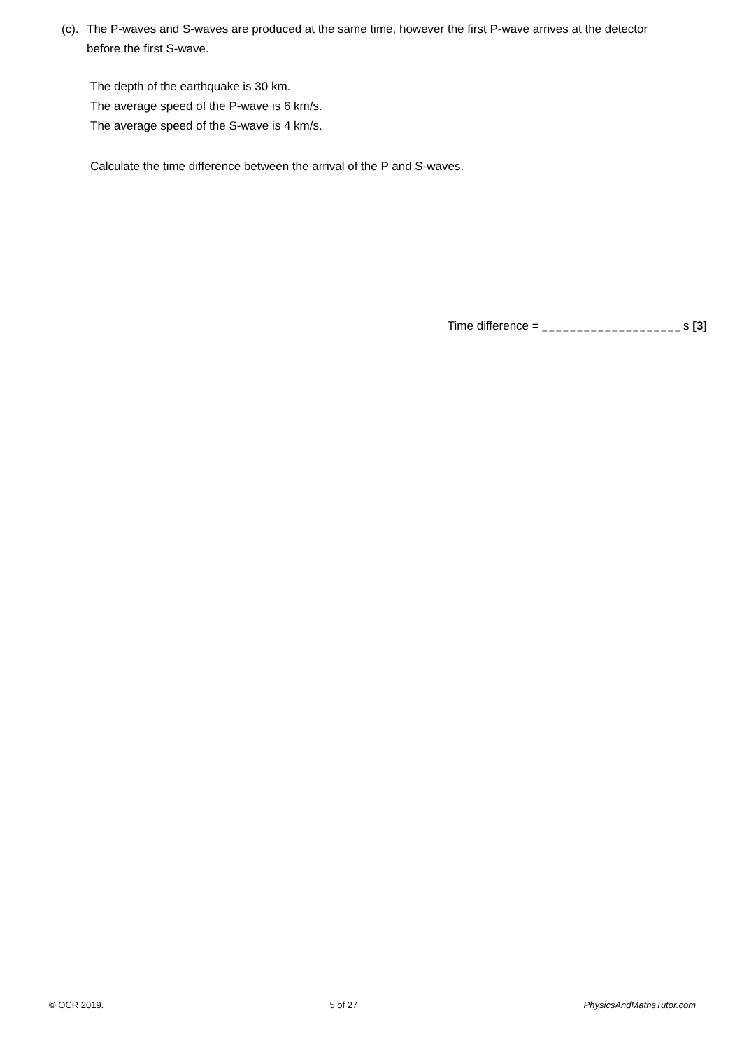(c). The P-waves and S-waves are produced at the same time, however the first P-wave arrives at the detector
before the first S-wave.
The depth of the earthquake is 30 km.
The average speed of the P-wave is 6 km/s.
The average speed of the S-wave is 4 km/s.
Calculate the time difference between the arrival of the P and S-waves.
Time difference = _ _ _ _ _ _ _ _ _ _ _ _ _ _ _ _ _ _ _ _ s [3]
© OCR 2019. 5 of 27 PhysicsAndMathsTutor.com